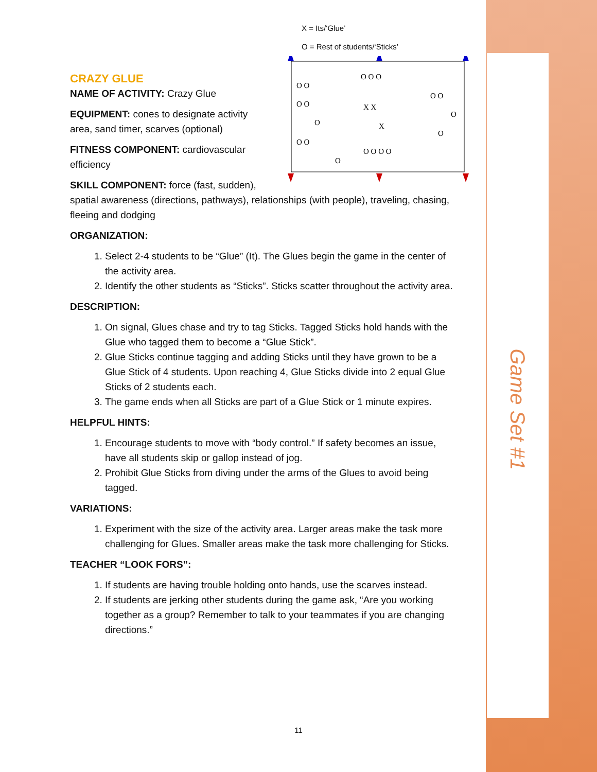Game Set #1
CRAZY GLUE
X = Its/‘Glue’
O = Rest of students/‘Sticks’
O O O
O O
O O
O O
X X
O
O
X
O
O O
O O O O
O
NAME OF ACTIVITY: Crazy Glue
EQUIPMENT: cones to designate activity
area, sand timer, scarves (optional)
FITNESS COMPONENT: cardiovascular
efficiency
SKILL COMPONENT: force (fast, sudden), spatial awareness (directions, pathways), relationships (with people), traveling, chasing, fleeing and dodging
ORGANIZATION:
1. Select 2-4 students to be “Glue” (It). The Glues begin the game in the center of the activity area.
2. Identify the other students as “Sticks”. Sticks scatter throughout the activity area.
DESCRIPTION:
1. On signal, Glues chase and try to tag Sticks. Tagged Sticks hold hands with the Glue who tagged them to become a “Glue Stick”.
2. Glue Sticks continue tagging and adding Sticks until they have grown to be a Glue Stick of 4 students. Upon reaching 4, Glue Sticks divide into 2 equal Glue Sticks of 2 students each.
3. The game ends when all Sticks are part of a Glue Stick or 1 minute expires.
HELPFUL HINTS:
1. Encourage students to move with “body control.” If safety becomes an issue, have all students skip or gallop instead of jog.
2. Prohibit Glue Sticks from diving under the arms of the Glues to avoid being tagged.
VARIATIONS:
1. Experiment with the size of the activity area. Larger areas make the task more challenging for Glues. Smaller areas make the task more challenging for Sticks.
TEACHER “LOOK FORS”:
1. If students are having trouble holding onto hands, use the scarves instead.
2. If students are jerking other students during the game ask, “Are you working together as a group? Remember to talk to your teammates if you are changing directions.”
11